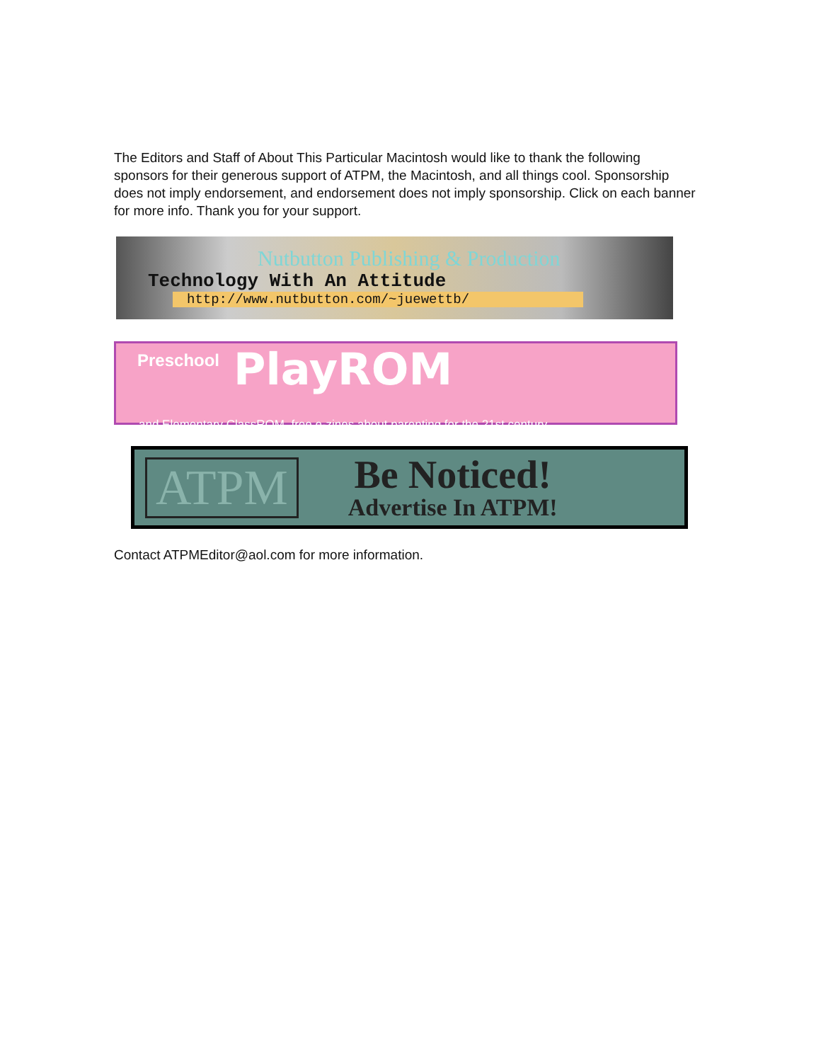The Editors and Staff of About This Particular Macintosh would like to thank the following sponsors for their generous support of ATPM, the Macintosh, and all things cool. Sponsorship does not imply endorsement, and endorsement does not imply sponsorship. Click on each banner for more info. Thank you for your support.
Nutbutton Publishing & Production
Technology With An Attitude
http://www.nutbutton.com/~juewettb/
Preschool PlayROM
and Elementary ClassROM, free e-zines about parenting for the 21st century.
ATPM
Be Noticed!
Advertise In ATPM!
Contact ATPMEditor@aol.com for more information.